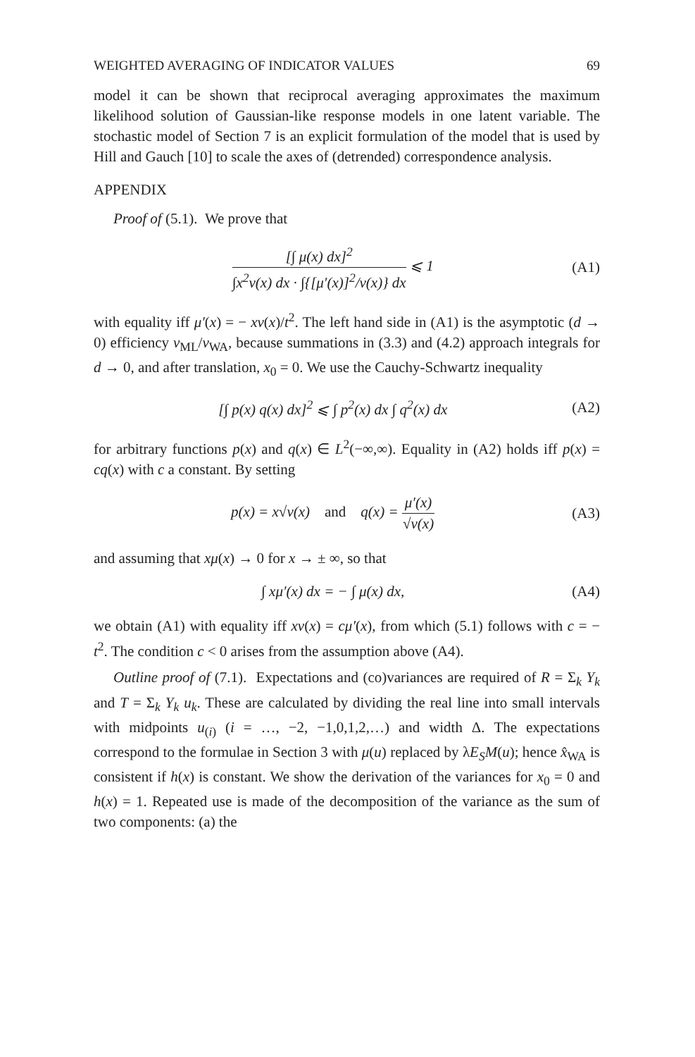WEIGHTED AVERAGING OF INDICATOR VALUES 69
model it can be shown that reciprocal averaging approximates the maximum likelihood solution of Gaussian-like response models in one latent variable. The stochastic model of Section 7 is an explicit formulation of the model that is used by Hill and Gauch [10] to scale the axes of (detrended) correspondence analysis.
APPENDIX
Proof of (5.1). We prove that
[∫ μ(x) dx]<sup>2</sup> ∫x<sup>2</sup>v(x) dx · ∫{[μ′(x)]<sup>2</sup>/v(x)} dx ⩽ 1
(A1)
with equality iff μ′(x) = − xv(x)/t<sup>2</sup>. The left hand side in (A1) is the asymptotic (d → 0) efficiency v<sub>ML</sub>/v<sub>WA</sub>, because summations in (3.3) and (4.2) approach integrals for d → 0, and after translation, x<sub>0</sub> = 0. We use the Cauchy-Schwartz inequality
[∫ p(x) q(x) dx]<sup>2</sup> ⩽ ∫ p<sup>2</sup>(x) dx ∫ q<sup>2</sup>(x) dx
(A2)
for arbitrary functions p(x) and q(x) ∈ L<sup>2</sup>(−∞,∞). Equality in (A2) holds iff p(x) = cq(x) with c a constant. By setting
p(x) = x√v(x) and q(x) = μ′(x) √v(x)
(A3)
and assuming that xμ(x) → 0 for x → ± ∞, so that
∫ xμ′(x) dx = − ∫ μ(x) dx, (A4)
we obtain (A1) with equality iff xv(x) = cμ′(x), from which (5.1) follows with c = − t<sup>2</sup>. The condition c < 0 arises from the assumption above (A4).
Outline proof of (7.1). Expectations and (co)variances are required of R = Σ<sub>k</sub> Y<sub>k</sub> and T = Σ<sub>k</sub> Y<sub>k</sub> u<sub>k</sub>. These are calculated by dividing the real line into small intervals with midpoints u<sub>(i)</sub> (i = …, −2, −1,0,1,2,…) and width Δ. The expectations correspond to the formulae in Section 3 with μ(u) replaced by λE<sub>S</sub>M(u); hence x̂<sub>WA</sub> is consistent if h(x) is constant. We show the derivation of the variances for x<sub>0</sub> = 0 and h(x) = 1. Repeated use is made of the decomposition of the variance as the sum of two components: (a) the